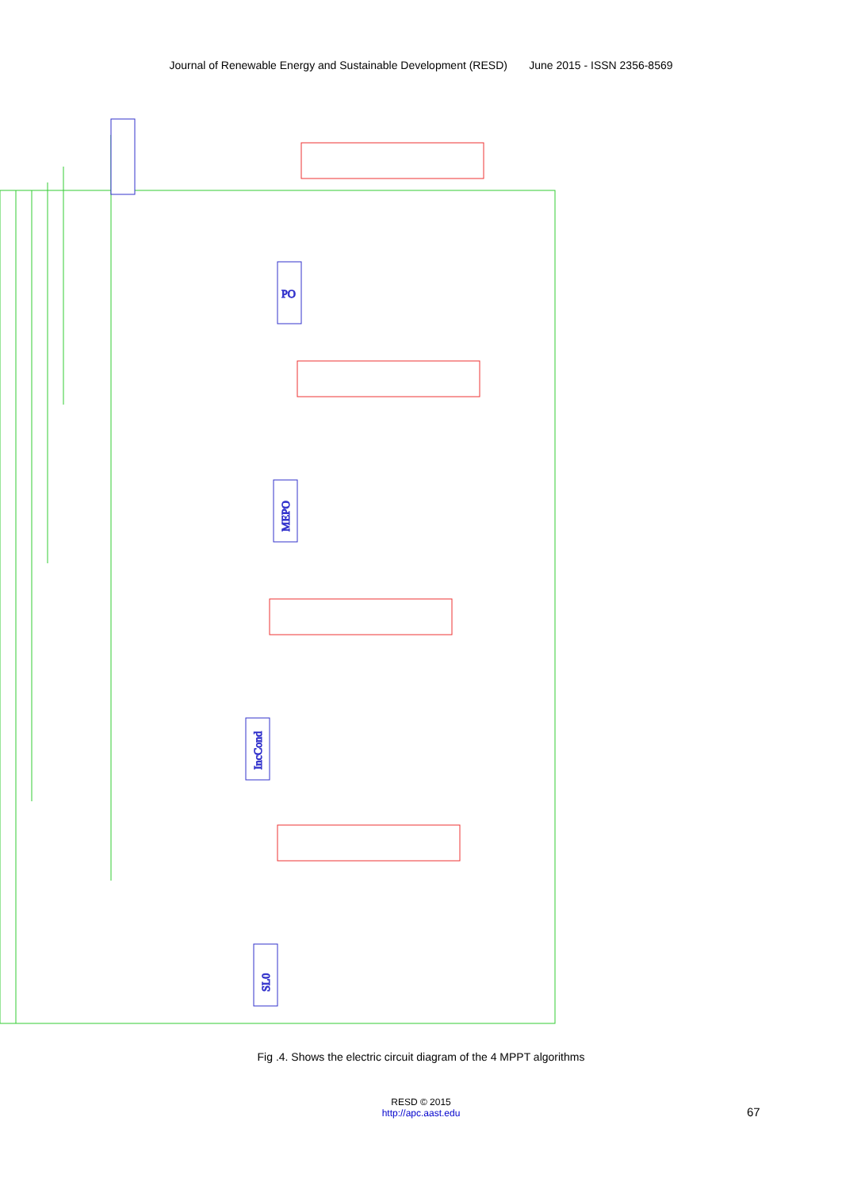Journal of Renewable Energy and Sustainable Development (RESD) June 2015 - ISSN 2356-8569
PO
MEPO
IncCond
SL0
Fig .4. Shows the electric circuit diagram of the 4 MPPT algorithms
RESD © 2015
http://apc.aast.edu
67